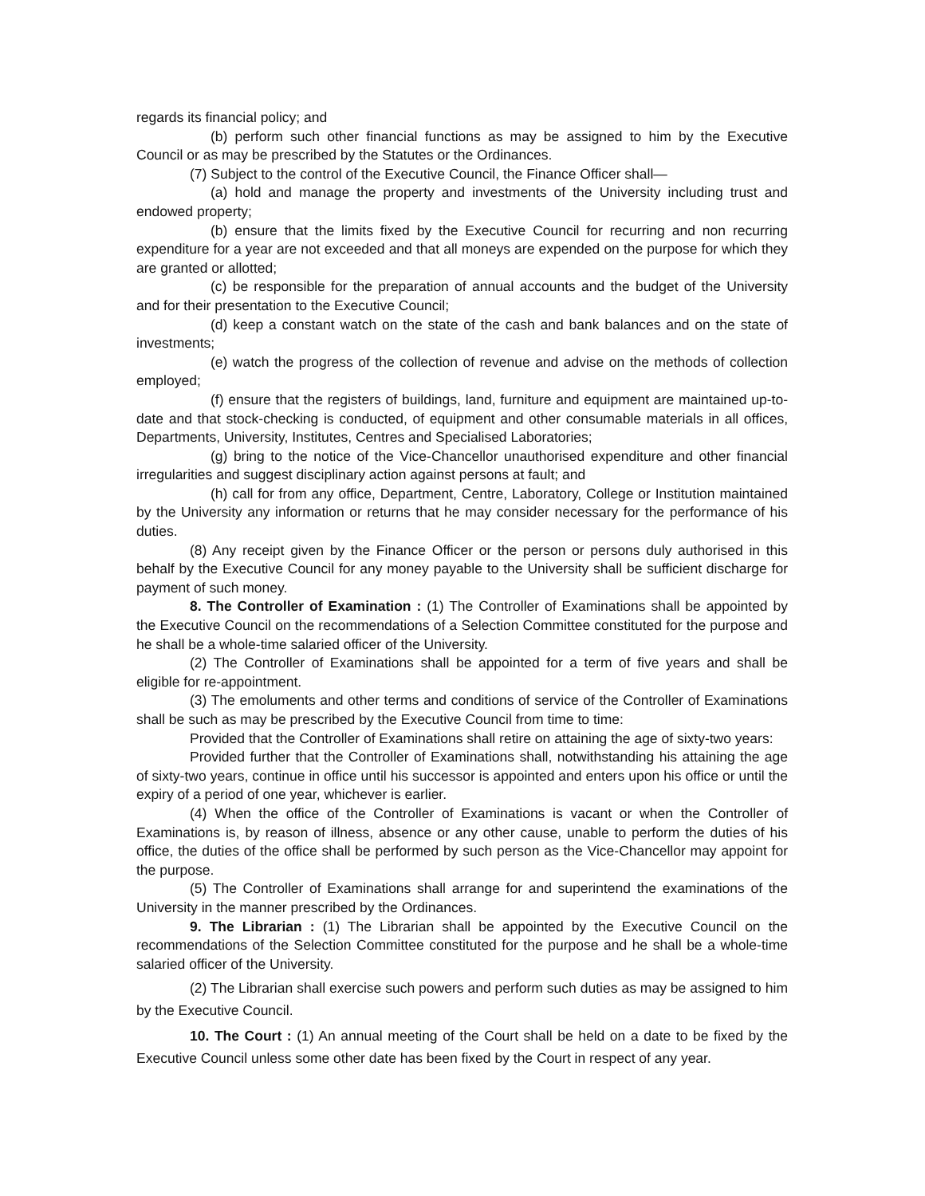regards its financial policy; and
(b) perform such other financial functions as may be assigned to him by the Executive Council or as may be prescribed by the Statutes or the Ordinances.
(7) Subject to the control of the Executive Council, the Finance Officer shall—
(a) hold and manage the property and investments of the University including trust and endowed property;
(b) ensure that the limits fixed by the Executive Council for recurring and non recurring expenditure for a year are not exceeded and that all moneys are expended on the purpose for which they are granted or allotted;
(c) be responsible for the preparation of annual accounts and the budget of the University and for their presentation to the Executive Council;
(d) keep a constant watch on the state of the cash and bank balances and on the state of investments;
(e) watch the progress of the collection of revenue and advise on the methods of collection employed;
(f) ensure that the registers of buildings, land, furniture and equipment are maintained up-to-date and that stock-checking is conducted, of equipment and other consumable materials in all offices, Departments, University, Institutes, Centres and Specialised Laboratories;
(g) bring to the notice of the Vice-Chancellor unauthorised expenditure and other financial irregularities and suggest disciplinary action against persons at fault; and
(h) call for from any office, Department, Centre, Laboratory, College or Institution maintained by the University any information or returns that he may consider necessary for the performance of his duties.
(8) Any receipt given by the Finance Officer or the person or persons duly authorised in this behalf by the Executive Council for any money payable to the University shall be sufficient discharge for payment of such money.
8. The Controller of Examination : (1) The Controller of Examinations shall be appointed by the Executive Council on the recommendations of a Selection Committee constituted for the purpose and he shall be a whole-time salaried officer of the University.
(2) The Controller of Examinations shall be appointed for a term of five years and shall be eligible for re-appointment.
(3) The emoluments and other terms and conditions of service of the Controller of Examinations shall be such as may be prescribed by the Executive Council from time to time:
Provided that the Controller of Examinations shall retire on attaining the age of sixty-two years:
Provided further that the Controller of Examinations shall, notwithstanding his attaining the age of sixty-two years, continue in office until his successor is appointed and enters upon his office or until the expiry of a period of one year, whichever is earlier.
(4) When the office of the Controller of Examinations is vacant or when the Controller of Examinations is, by reason of illness, absence or any other cause, unable to perform the duties of his office, the duties of the office shall be performed by such person as the Vice-Chancellor may appoint for the purpose.
(5) The Controller of Examinations shall arrange for and superintend the examinations of the University in the manner prescribed by the Ordinances.
9. The Librarian : (1) The Librarian shall be appointed by the Executive Council on the recommendations of the Selection Committee constituted for the purpose and he shall be a whole-time salaried officer of the University.
(2) The Librarian shall exercise such powers and perform such duties as may be assigned to him by the Executive Council.
10. The Court : (1) An annual meeting of the Court shall be held on a date to be fixed by the Executive Council unless some other date has been fixed by the Court in respect of any year.